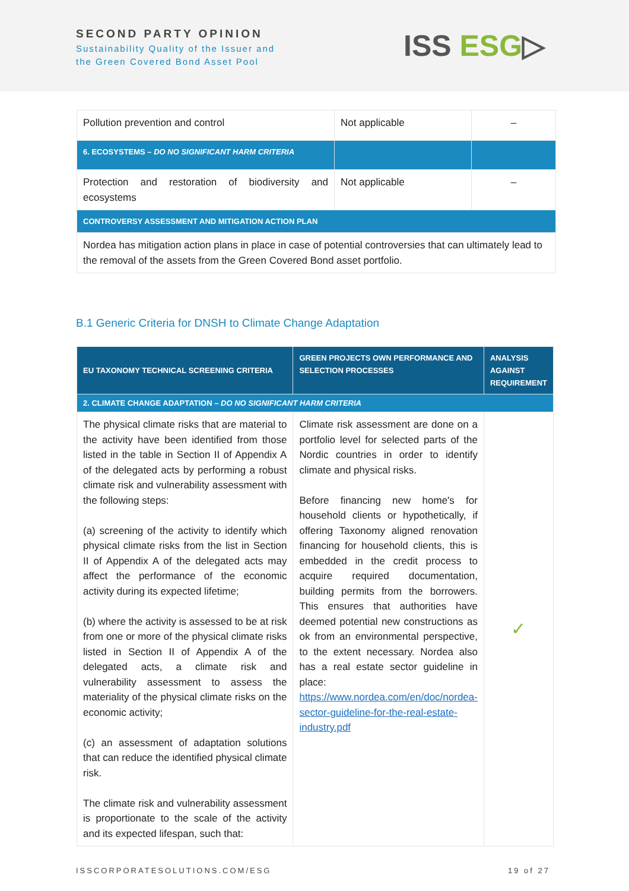SECOND PARTY OPINION
Sustainability Quality of the Issuer and
the Green Covered Bond Asset Pool
ISS ESG▷
| Pollution prevention and control | Not applicable | – |
| 6. ECOSYSTEMS – DO NO SIGNIFICANT HARM CRITERIA | | |
| Protection and restoration of biodiversity and ecosystems | Not applicable | – |
| CONTROVERSY ASSESSMENT AND MITIGATION ACTION PLAN | | |
| Nordea has mitigation action plans in place in case of potential controversies that can ultimately lead to the removal of the assets from the Green Covered Bond asset portfolio. | | |
B.1 Generic Criteria for DNSH to Climate Change Adaptation
| EU TAXONOMY TECHNICAL SCREENING CRITERIA | GREEN PROJECTS OWN PERFORMANCE AND SELECTION PROCESSES | ANALYSIS AGAINST REQUIREMENT |
| --- | --- | --- |
| 2. CLIMATE CHANGE ADAPTATION – DO NO SIGNIFICANT HARM CRITERIA | | |
| The physical climate risks that are material to the activity have been identified from those listed in the table in Section II of Appendix A of the delegated acts by performing a robust climate risk and vulnerability assessment with the following steps: (a) screening of the activity to identify which physical climate risks from the list in Section II of Appendix A of the delegated acts may affect the performance of the economic activity during its expected lifetime; (b) where the activity is assessed to be at risk from one or more of the physical climate risks listed in Section II of Appendix A of the delegated acts, a climate risk and vulnerability assessment to assess the materiality of the physical climate risks on the economic activity; (c) an assessment of adaptation solutions that can reduce the identified physical climate risk. The climate risk and vulnerability assessment is proportionate to the scale of the activity and its expected lifespan, such that: | Climate risk assessment are done on a portfolio level for selected parts of the Nordic countries in order to identify climate and physical risks. Before financing new home's for household clients or hypothetically, if offering Taxonomy aligned renovation financing for household clients, this is embedded in the credit process to acquire required documentation, building permits from the borrowers. This ensures that authorities have deemed potential new constructions as ok from an environmental perspective, to the extent necessary. Nordea also has a real estate sector guideline in place: https://www.nordea.com/en/doc/nordea-sector-guideline-for-the-real-estate-industry.pdf | ✓ |
ISSCORPORATESOLUTIONS.COM/ESG 19 of 27